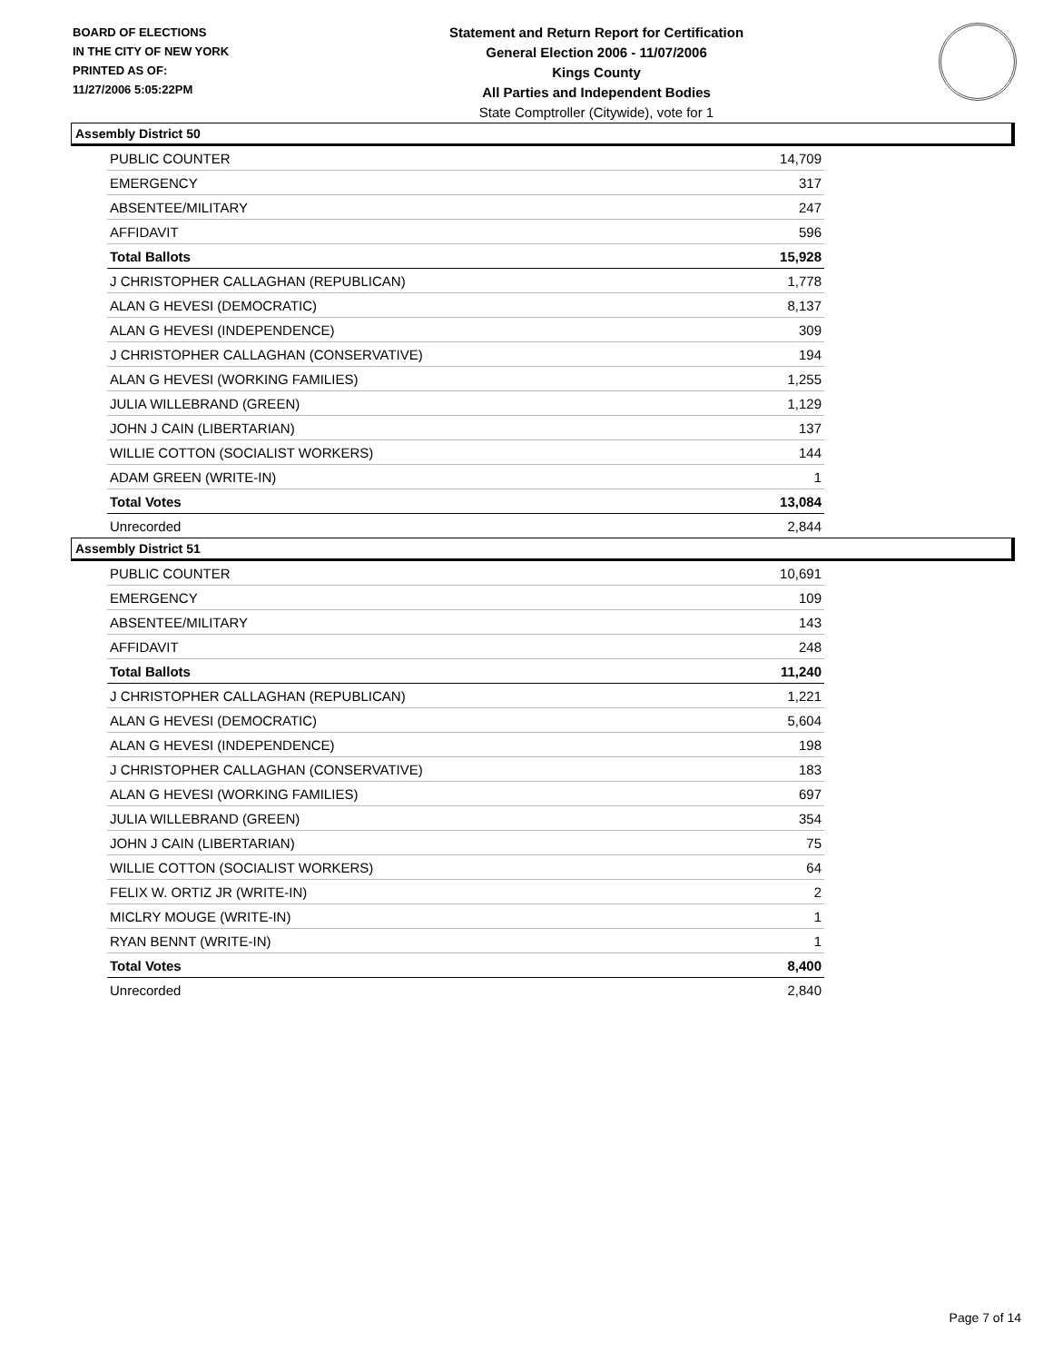BOARD OF ELECTIONS
IN THE CITY OF NEW YORK
PRINTED AS OF:
11/27/2006 5:05:22PM
Statement and Return Report for Certification
General Election 2006 - 11/07/2006
Kings County
All Parties and Independent Bodies
State Comptroller (Citywide), vote for 1
Assembly District 50
| PUBLIC COUNTER | 14,709 |
| EMERGENCY | 317 |
| ABSENTEE/MILITARY | 247 |
| AFFIDAVIT | 596 |
| Total Ballots | 15,928 |
| J CHRISTOPHER CALLAGHAN (REPUBLICAN) | 1,778 |
| ALAN G HEVESI (DEMOCRATIC) | 8,137 |
| ALAN G HEVESI (INDEPENDENCE) | 309 |
| J CHRISTOPHER CALLAGHAN (CONSERVATIVE) | 194 |
| ALAN G HEVESI (WORKING FAMILIES) | 1,255 |
| JULIA WILLEBRAND (GREEN) | 1,129 |
| JOHN J CAIN (LIBERTARIAN) | 137 |
| WILLIE COTTON (SOCIALIST WORKERS) | 144 |
| ADAM GREEN (WRITE-IN) | 1 |
| Total Votes | 13,084 |
| Unrecorded | 2,844 |
Assembly District 51
| PUBLIC COUNTER | 10,691 |
| EMERGENCY | 109 |
| ABSENTEE/MILITARY | 143 |
| AFFIDAVIT | 248 |
| Total Ballots | 11,240 |
| J CHRISTOPHER CALLAGHAN (REPUBLICAN) | 1,221 |
| ALAN G HEVESI (DEMOCRATIC) | 5,604 |
| ALAN G HEVESI (INDEPENDENCE) | 198 |
| J CHRISTOPHER CALLAGHAN (CONSERVATIVE) | 183 |
| ALAN G HEVESI (WORKING FAMILIES) | 697 |
| JULIA WILLEBRAND (GREEN) | 354 |
| JOHN J CAIN (LIBERTARIAN) | 75 |
| WILLIE COTTON (SOCIALIST WORKERS) | 64 |
| FELIX W. ORTIZ JR (WRITE-IN) | 2 |
| MICLRY MOUGE (WRITE-IN) | 1 |
| RYAN BENNT (WRITE-IN) | 1 |
| Total Votes | 8,400 |
| Unrecorded | 2,840 |
Page 7 of 14